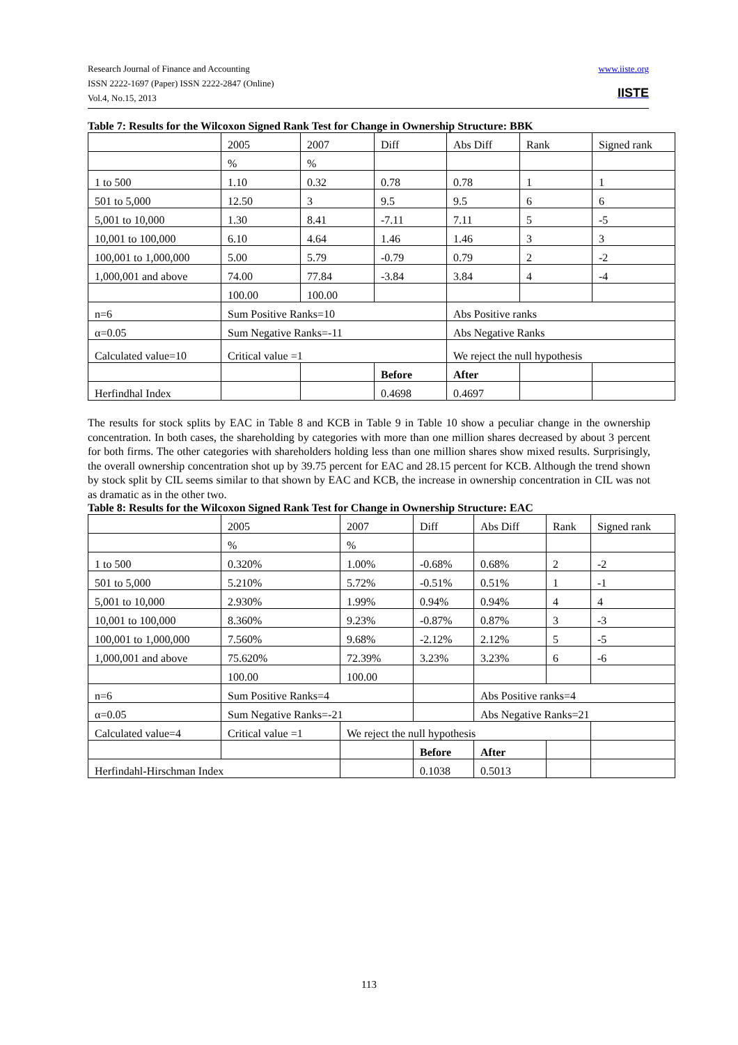Research Journal of Finance and Accounting
ISSN 2222-1697 (Paper) ISSN 2222-2847 (Online)
Vol.4, No.15, 2013
www.iiste.org
IISTE
Table 7: Results for the Wilcoxon Signed Rank Test for Change in Ownership Structure: BBK
| | 2005 | 2007 | Diff | Abs Diff | Rank | Signed rank |
| | % | % | | | | |
| 1 to 500 | 1.10 | 0.32 | 0.78 | 0.78 | 1 | 1 |
| 501 to 5,000 | 12.50 | 3 | 9.5 | 9.5 | 6 | 6 |
| 5,001 to 10,000 | 1.30 | 8.41 | -7.11 | 7.11 | 5 | -5 |
| 10,001 to 100,000 | 6.10 | 4.64 | 1.46 | 1.46 | 3 | 3 |
| 100,001 to 1,000,000 | 5.00 | 5.79 | -0.79 | 0.79 | 2 | -2 |
| 1,000,001 and above | 74.00 | 77.84 | -3.84 | 3.84 | 4 | -4 |
| | 100.00 | 100.00 | | | | |
| n=6 | Sum Positive Ranks=10 | | | Abs Positive ranks | | |
| α=0.05 | Sum Negative Ranks=-11 | | | Abs Negative Ranks | | |
| Calculated value=10 | Critical value =1 | | | We reject the null hypothesis | | |
| | | | Before | After | | |
| Herfindhal Index | | | 0.4698 | 0.4697 | | |
The results for stock splits by EAC in Table 8 and KCB in Table 9 in Table 10 show a peculiar change in the ownership concentration. In both cases, the shareholding by categories with more than one million shares decreased by about 3 percent for both firms. The other categories with shareholders holding less than one million shares show mixed results. Surprisingly, the overall ownership concentration shot up by 39.75 percent for EAC and 28.15 percent for KCB. Although the trend shown by stock split by CIL seems similar to that shown by EAC and KCB, the increase in ownership concentration in CIL was not as dramatic as in the other two.
Table 8: Results for the Wilcoxon Signed Rank Test for Change in Ownership Structure: EAC
| | 2005 | 2007 | Diff | Abs Diff | Rank | Signed rank |
| | % | % | | | | |
| 1 to 500 | 0.320% | 1.00% | -0.68% | 0.68% | 2 | -2 |
| 501 to 5,000 | 5.210% | 5.72% | -0.51% | 0.51% | 1 | -1 |
| 5,001 to 10,000 | 2.930% | 1.99% | 0.94% | 0.94% | 4 | 4 |
| 10,001 to 100,000 | 8.360% | 9.23% | -0.87% | 0.87% | 3 | -3 |
| 100,001 to 1,000,000 | 7.560% | 9.68% | -2.12% | 2.12% | 5 | -5 |
| 1,000,001 and above | 75.620% | 72.39% | 3.23% | 3.23% | 6 | -6 |
| | 100.00 | 100.00 | | | | |
| n=6 | Sum Positive Ranks=4 | | | Abs Positive ranks=4 | | |
| α=0.05 | Sum Negative Ranks=-21 | | | Abs Negative Ranks=21 | | |
| Calculated value=4 | Critical value =1 | We reject the null hypothesis | | | | |
| | | | Before | After | | |
| Herfindahl-Hirschman Index | | | 0.1038 | 0.5013 | | |
113